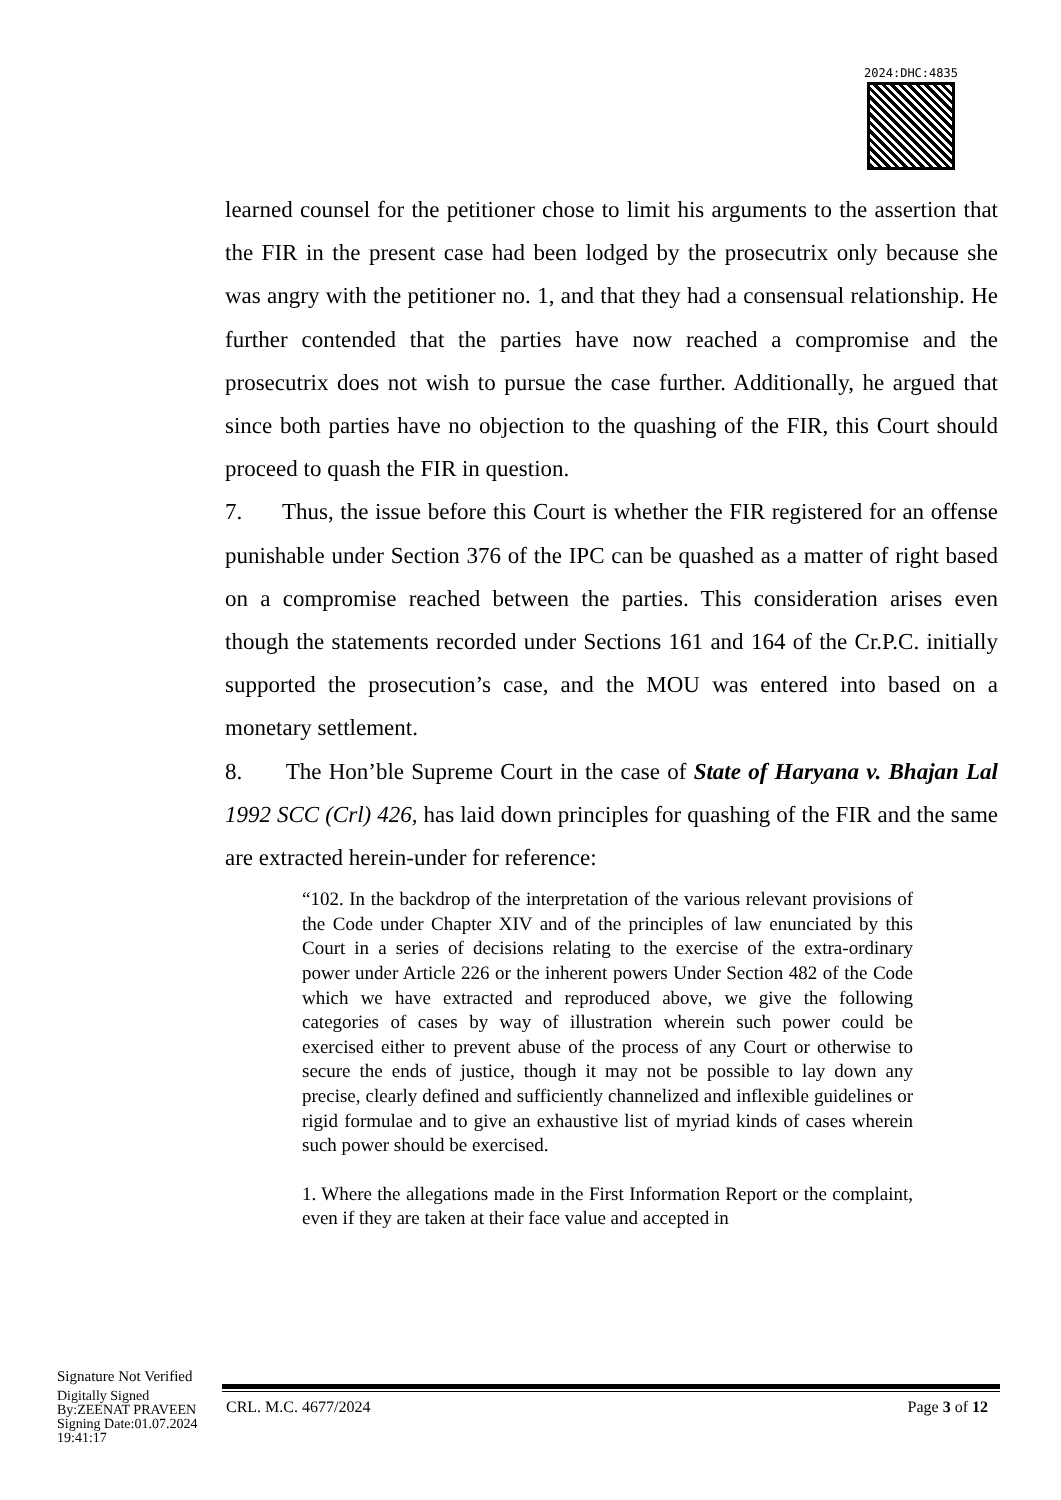2024:DHC:4835
learned counsel for the petitioner chose to limit his arguments to the assertion that the FIR in the present case had been lodged by the prosecutrix only because she was angry with the petitioner no. 1, and that they had a consensual relationship. He further contended that the parties have now reached a compromise and the prosecutrix does not wish to pursue the case further. Additionally, he argued that since both parties have no objection to the quashing of the FIR, this Court should proceed to quash the FIR in question.
7. Thus, the issue before this Court is whether the FIR registered for an offense punishable under Section 376 of the IPC can be quashed as a matter of right based on a compromise reached between the parties. This consideration arises even though the statements recorded under Sections 161 and 164 of the Cr.P.C. initially supported the prosecution’s case, and the MOU was entered into based on a monetary settlement.
8. The Hon’ble Supreme Court in the case of State of Haryana v. Bhajan Lal 1992 SCC (Crl) 426, has laid down principles for quashing of the FIR and the same are extracted herein-under for reference:
“102. In the backdrop of the interpretation of the various relevant provisions of the Code under Chapter XIV and of the principles of law enunciated by this Court in a series of decisions relating to the exercise of the extra-ordinary power under Article 226 or the inherent powers Under Section 482 of the Code which we have extracted and reproduced above, we give the following categories of cases by way of illustration wherein such power could be exercised either to prevent abuse of the process of any Court or otherwise to secure the ends of justice, though it may not be possible to lay down any precise, clearly defined and sufficiently channelized and inflexible guidelines or rigid formulae and to give an exhaustive list of myriad kinds of cases wherein such power should be exercised.
1. Where the allegations made in the First Information Report or the complaint, even if they are taken at their face value and accepted in
Signature Not Verified
Digitally Signed
By:ZEENAT PRAVEEN
Signing Date:01.07.2024
19:41:17
CRL. M.C. 4677/2024 Page 3 of 12